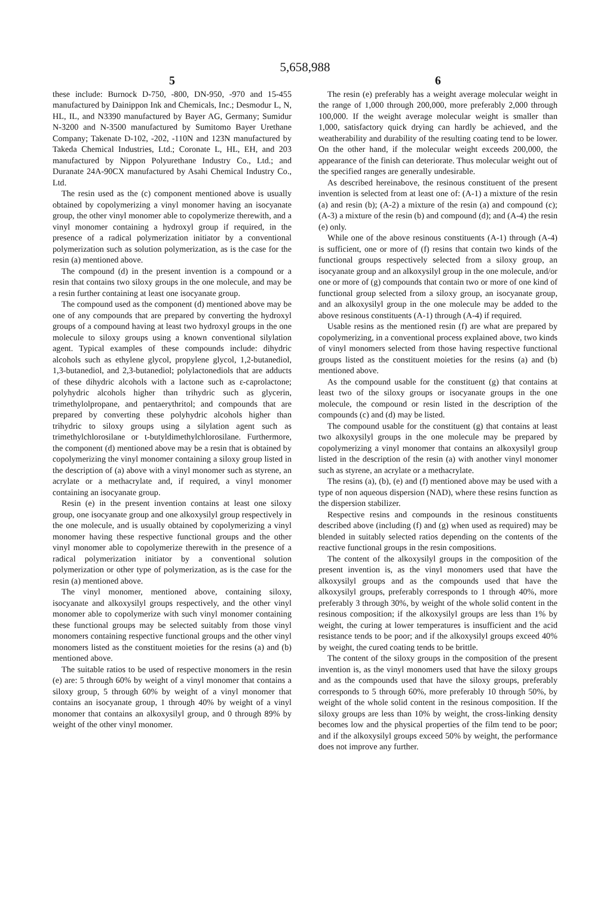5,658,988
5
these include: Burnock D-750, -800, DN-950, -970 and 15-455 manufactured by Dainippon Ink and Chemicals, Inc.; Desmodur L, N, HL, IL, and N3390 manufactured by Bayer AG, Germany; Sumidur N-3200 and N-3500 manufactured by Sumitomo Bayer Urethane Company; Takenate D-102, -202, -110N and 123N manufactured by Takeda Chemical Industries, Ltd.; Coronate L, HL, EH, and 203 manufactured by Nippon Polyurethane Industry Co., Ltd.; and Duranate 24A-90CX manufactured by Asahi Chemical Industry Co., Ltd.
The resin used as the (c) component mentioned above is usually obtained by copolymerizing a vinyl monomer having an isocyanate group, the other vinyl monomer able to copolymerize therewith, and a vinyl monomer containing a hydroxyl group if required, in the presence of a radical polymerization initiator by a conventional polymerization such as solution polymerization, as is the case for the resin (a) mentioned above.
The compound (d) in the present invention is a compound or a resin that contains two siloxy groups in the one molecule, and may be a resin further containing at least one isocyanate group.
The compound used as the component (d) mentioned above may be one of any compounds that are prepared by converting the hydroxyl groups of a compound having at least two hydroxyl groups in the one molecule to siloxy groups using a known conventional silylation agent. Typical examples of these compounds include: dihydric alcohols such as ethylene glycol, propylene glycol, 1,2-butanediol, 1,3-butanediol, and 2,3-butanediol; polylactonediols that are adducts of these dihydric alcohols with a lactone such as ε-caprolactone; polyhydric alcohols higher than trihydric such as glycerin, trimethylolpropane, and pentaerythritol; and compounds that are prepared by converting these polyhydric alcohols higher than trihydric to siloxy groups using a silylation agent such as trimethylchlorosilane or t-butyldimethylchlorosilane. Furthermore, the component (d) mentioned above may be a resin that is obtained by copolymerizing the vinyl monomer containing a siloxy group listed in the description of (a) above with a vinyl monomer such as styrene, an acrylate or a methacrylate and, if required, a vinyl monomer containing an isocyanate group.
Resin (e) in the present invention contains at least one siloxy group, one isocyanate group and one alkoxysilyl group respectively in the one molecule, and is usually obtained by copolymerizing a vinyl monomer having these respective functional groups and the other vinyl monomer able to copolymerize therewith in the presence of a radical polymerization initiator by a conventional solution polymerization or other type of polymerization, as is the case for the resin (a) mentioned above.
The vinyl monomer, mentioned above, containing siloxy, isocyanate and alkoxysilyl groups respectively, and the other vinyl monomer able to copolymerize with such vinyl monomer containing these functional groups may be selected suitably from those vinyl monomers containing respective functional groups and the other vinyl monomers listed as the constituent moieties for the resins (a) and (b) mentioned above.
The suitable ratios to be used of respective monomers in the resin (e) are: 5 through 60% by weight of a vinyl monomer that contains a siloxy group, 5 through 60% by weight of a vinyl monomer that contains an isocyanate group, 1 through 40% by weight of a vinyl monomer that contains an alkoxysilyl group, and 0 through 89% by weight of the other vinyl monomer.
6
The resin (e) preferably has a weight average molecular weight in the range of 1,000 through 200,000, more preferably 2,000 through 100,000. If the weight average molecular weight is smaller than 1,000, satisfactory quick drying can hardly be achieved, and the weatherability and durability of the resulting coating tend to be lower. On the other hand, if the molecular weight exceeds 200,000, the appearance of the finish can deteriorate. Thus molecular weight out of the specified ranges are generally undesirable.
As described hereinabove, the resinous constituent of the present invention is selected from at least one of: (A-1) a mixture of the resin (a) and resin (b); (A-2) a mixture of the resin (a) and compound (c); (A-3) a mixture of the resin (b) and compound (d); and (A-4) the resin (e) only.
While one of the above resinous constituents (A-1) through (A-4) is sufficient, one or more of (f) resins that contain two kinds of the functional groups respectively selected from a siloxy group, an isocyanate group and an alkoxysilyl group in the one molecule, and/or one or more of (g) compounds that contain two or more of one kind of functional group selected from a siloxy group, an isocyanate group, and an alkoxysilyl group in the one molecule may be added to the above resinous constituents (A-1) through (A-4) if required.
Usable resins as the mentioned resin (f) are what are prepared by copolymerizing, in a conventional process explained above, two kinds of vinyl monomers selected from those having respective functional groups listed as the constituent moieties for the resins (a) and (b) mentioned above.
As the compound usable for the constituent (g) that contains at least two of the siloxy groups or isocyanate groups in the one molecule, the compound or resin listed in the description of the compounds (c) and (d) may be listed.
The compound usable for the constituent (g) that contains at least two alkoxysilyl groups in the one molecule may be prepared by copolymerizing a vinyl monomer that contains an alkoxysilyl group listed in the description of the resin (a) with another vinyl monomer such as styrene, an acrylate or a methacrylate.
The resins (a), (b), (e) and (f) mentioned above may be used with a type of non aqueous dispersion (NAD), where these resins function as the dispersion stabilizer.
Respective resins and compounds in the resinous constituents described above (including (f) and (g) when used as required) may be blended in suitably selected ratios depending on the contents of the reactive functional groups in the resin compositions.
The content of the alkoxysilyl groups in the composition of the present invention is, as the vinyl monomers used that have the alkoxysilyl groups and as the compounds used that have the alkoxysilyl groups, preferably corresponds to 1 through 40%, more preferably 3 through 30%, by weight of the whole solid content in the resinous composition; if the alkoxysilyl groups are less than 1% by weight, the curing at lower temperatures is insufficient and the acid resistance tends to be poor; and if the alkoxysilyl groups exceed 40% by weight, the cured coating tends to be brittle.
The content of the siloxy groups in the composition of the present invention is, as the vinyl monomers used that have the siloxy groups and as the compounds used that have the siloxy groups, preferably corresponds to 5 through 60%, more preferably 10 through 50%, by weight of the whole solid content in the resinous composition. If the siloxy groups are less than 10% by weight, the cross-linking density becomes low and the physical properties of the film tend to be poor; and if the alkoxysilyl groups exceed 50% by weight, the performance does not improve any further.